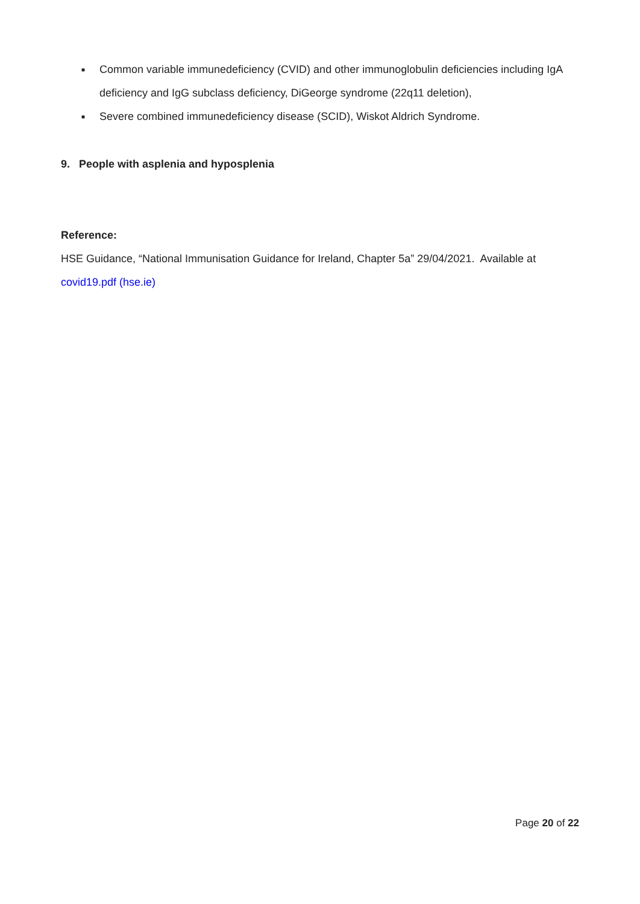■ Common variable immunedeficiency (CVID) and other immunoglobulin deficiencies including IgA deficiency and IgG subclass deficiency, DiGeorge syndrome (22q11 deletion),
■ Severe combined immunedeficiency disease (SCID), Wiskot Aldrich Syndrome.
9. People with asplenia and hyposplenia
Reference:
HSE Guidance, “National Immunisation Guidance for Ireland, Chapter 5a” 29/04/2021. Available at covid19.pdf (hse.ie)
Page 20 of 22